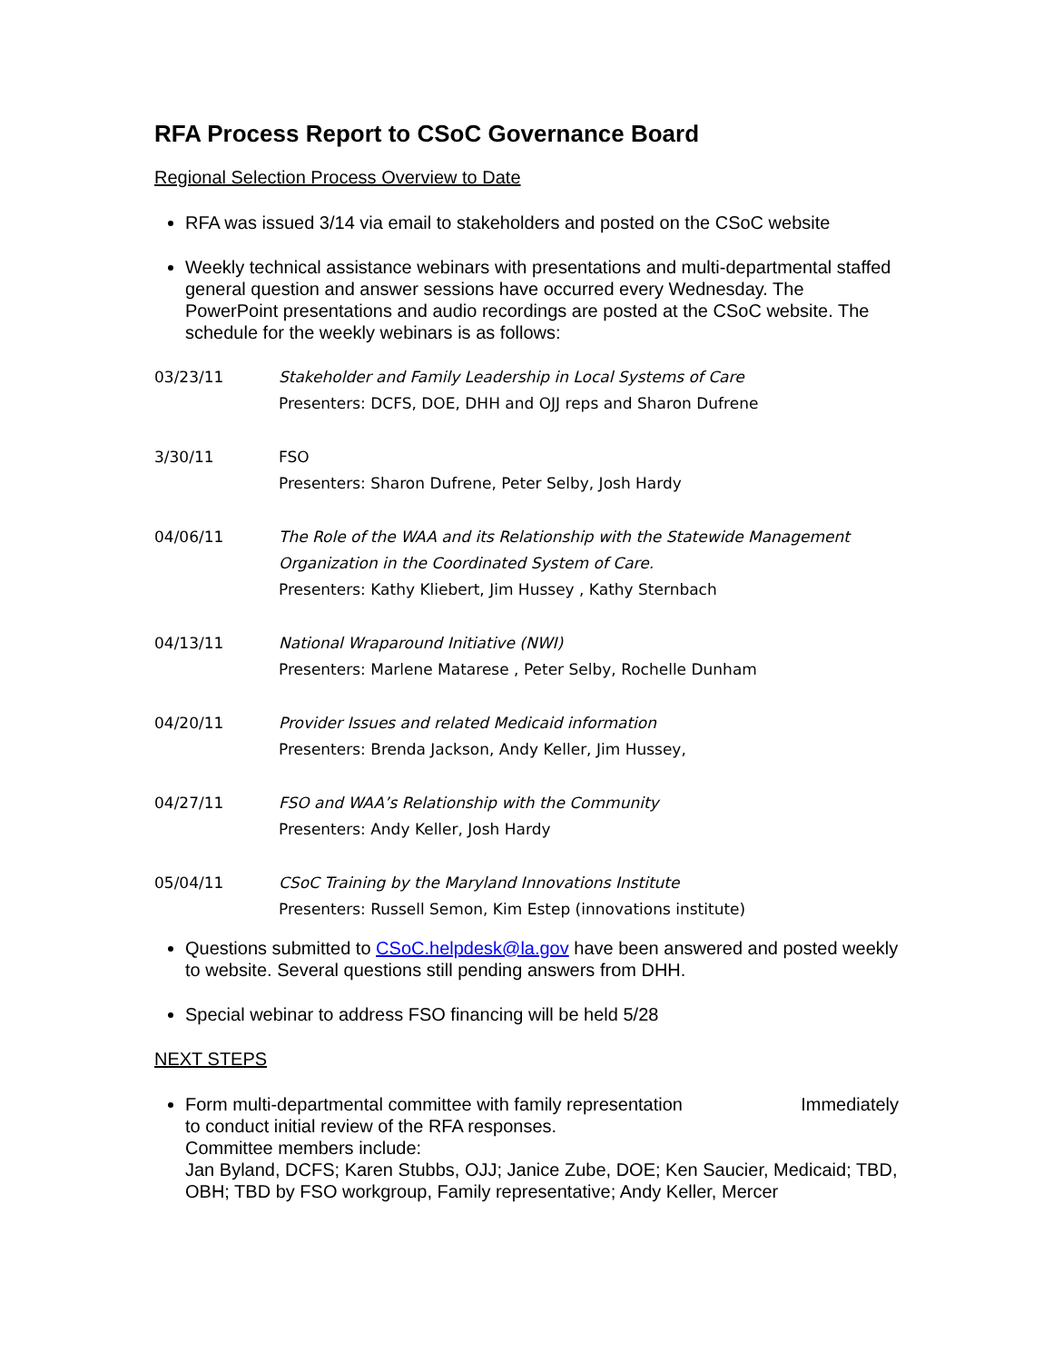RFA Process Report to CSoC Governance Board
Regional Selection Process Overview to Date
RFA was issued 3/14 via email to stakeholders and posted on the CSoC website
Weekly technical assistance webinars with presentations and multi-departmental staffed general question and answer sessions have occurred every Wednesday. The PowerPoint presentations and audio recordings are posted at the CSoC website. The schedule for the weekly webinars is as follows:
| 03/23/11 | Stakeholder and Family Leadership in Local Systems of Care Presenters: DCFS, DOE, DHH and OJJ reps and Sharon Dufrene |
| 3/30/11 | FSO Presenters: Sharon Dufrene, Peter Selby, Josh Hardy |
| 04/06/11 | The Role of the WAA and its Relationship with the Statewide Management Organization in the Coordinated System of Care. Presenters: Kathy Kliebert, Jim Hussey , Kathy Sternbach |
| 04/13/11 | National Wraparound Initiative (NWI) Presenters: Marlene Matarese , Peter Selby, Rochelle Dunham |
| 04/20/11 | Provider Issues and related Medicaid information Presenters: Brenda Jackson, Andy Keller, Jim Hussey, |
| 04/27/11 | FSO and WAA’s Relationship with the Community Presenters: Andy Keller, Josh Hardy |
| 05/04/11 | CSoC Training by the Maryland Innovations Institute Presenters: Russell Semon, Kim Estep (innovations institute) |
Questions submitted to CSoC.helpdesk@la.gov have been answered and posted weekly to website. Several questions still pending answers from DHH.
Special webinar to address FSO financing will be held 5/28
NEXT STEPS
Form multi-departmental committee with family representation Immediately
to conduct initial review of the RFA responses.
Committee members include:
Jan Byland, DCFS; Karen Stubbs, OJJ; Janice Zube, DOE; Ken Saucier, Medicaid; TBD, OBH; TBD by FSO workgroup, Family representative; Andy Keller, Mercer